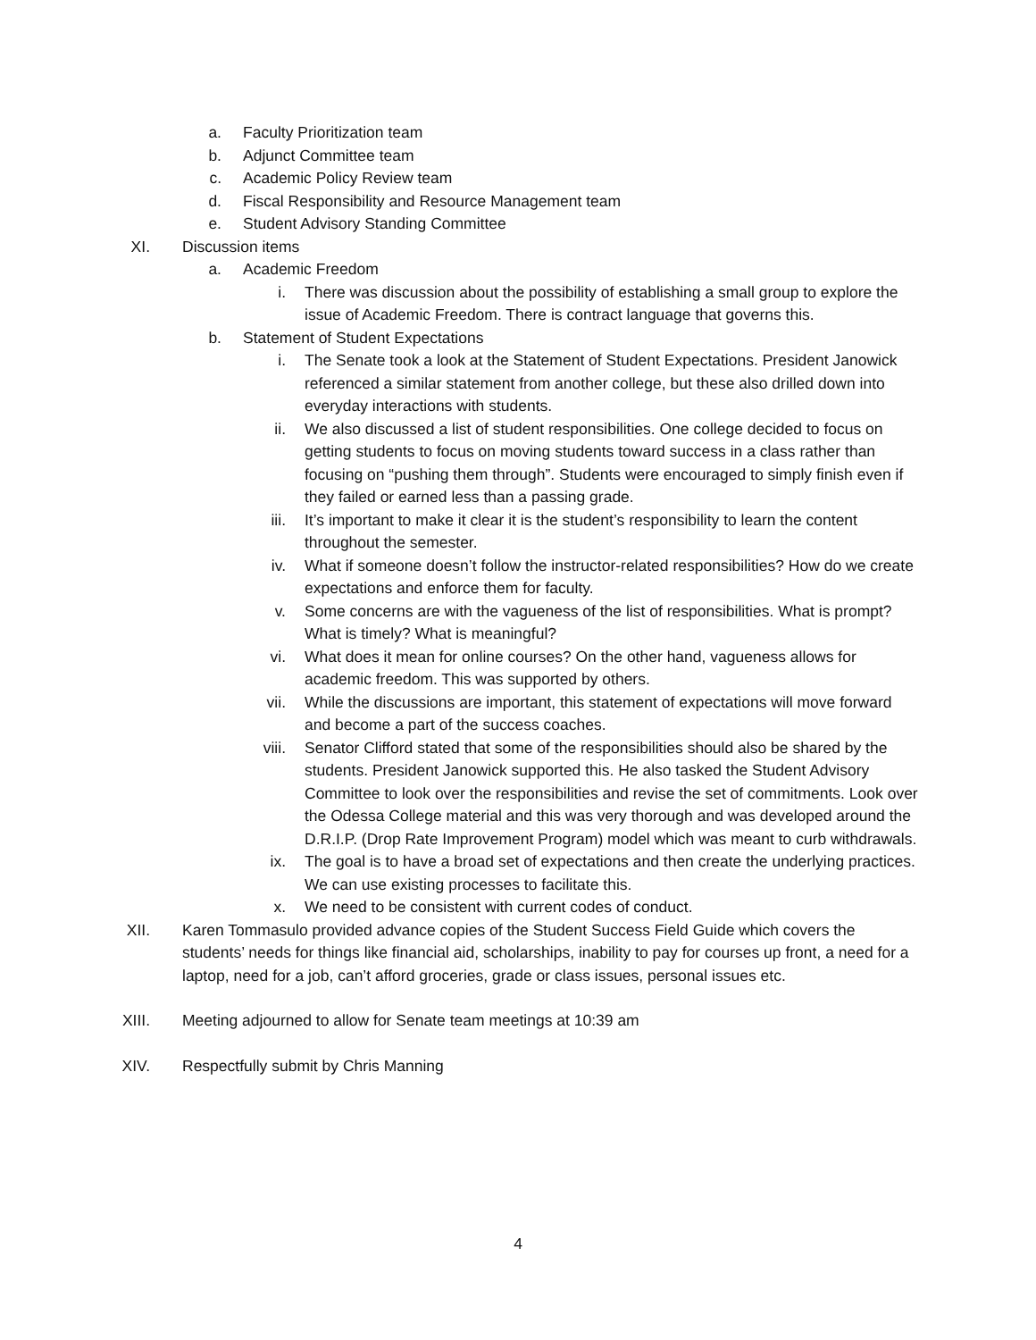a. Faculty Prioritization team
b. Adjunct Committee team
c. Academic Policy Review team
d. Fiscal Responsibility and Resource Management team
e. Student Advisory Standing Committee
XI. Discussion items
a. Academic Freedom
i. There was discussion about the possibility of establishing a small group to explore the issue of Academic Freedom. There is contract language that governs this.
b. Statement of Student Expectations
i. The Senate took a look at the Statement of Student Expectations. President Janowick referenced a similar statement from another college, but these also drilled down into everyday interactions with students.
ii. We also discussed a list of student responsibilities. One college decided to focus on getting students to focus on moving students toward success in a class rather than focusing on “pushing them through”. Students were encouraged to simply finish even if they failed or earned less than a passing grade.
iii. It’s important to make it clear it is the student’s responsibility to learn the content throughout the semester.
iv. What if someone doesn’t follow the instructor-related responsibilities? How do we create expectations and enforce them for faculty.
v. Some concerns are with the vagueness of the list of responsibilities. What is prompt? What is timely? What is meaningful?
vi. What does it mean for online courses? On the other hand, vagueness allows for academic freedom. This was supported by others.
vii. While the discussions are important, this statement of expectations will move forward and become a part of the success coaches.
viii. Senator Clifford stated that some of the responsibilities should also be shared by the students. President Janowick supported this. He also tasked the Student Advisory Committee to look over the responsibilities and revise the set of commitments. Look over the Odessa College material and this was very thorough and was developed around the D.R.I.P. (Drop Rate Improvement Program) model which was meant to curb withdrawals.
ix. The goal is to have a broad set of expectations and then create the underlying practices. We can use existing processes to facilitate this.
x. We need to be consistent with current codes of conduct.
XII. Karen Tommasulo provided advance copies of the Student Success Field Guide which covers the students’ needs for things like financial aid, scholarships, inability to pay for courses up front, a need for a laptop, need for a job, can’t afford groceries, grade or class issues, personal issues etc.
XIII. Meeting adjourned to allow for Senate team meetings at 10:39 am
XIV. Respectfully submit by Chris Manning
4